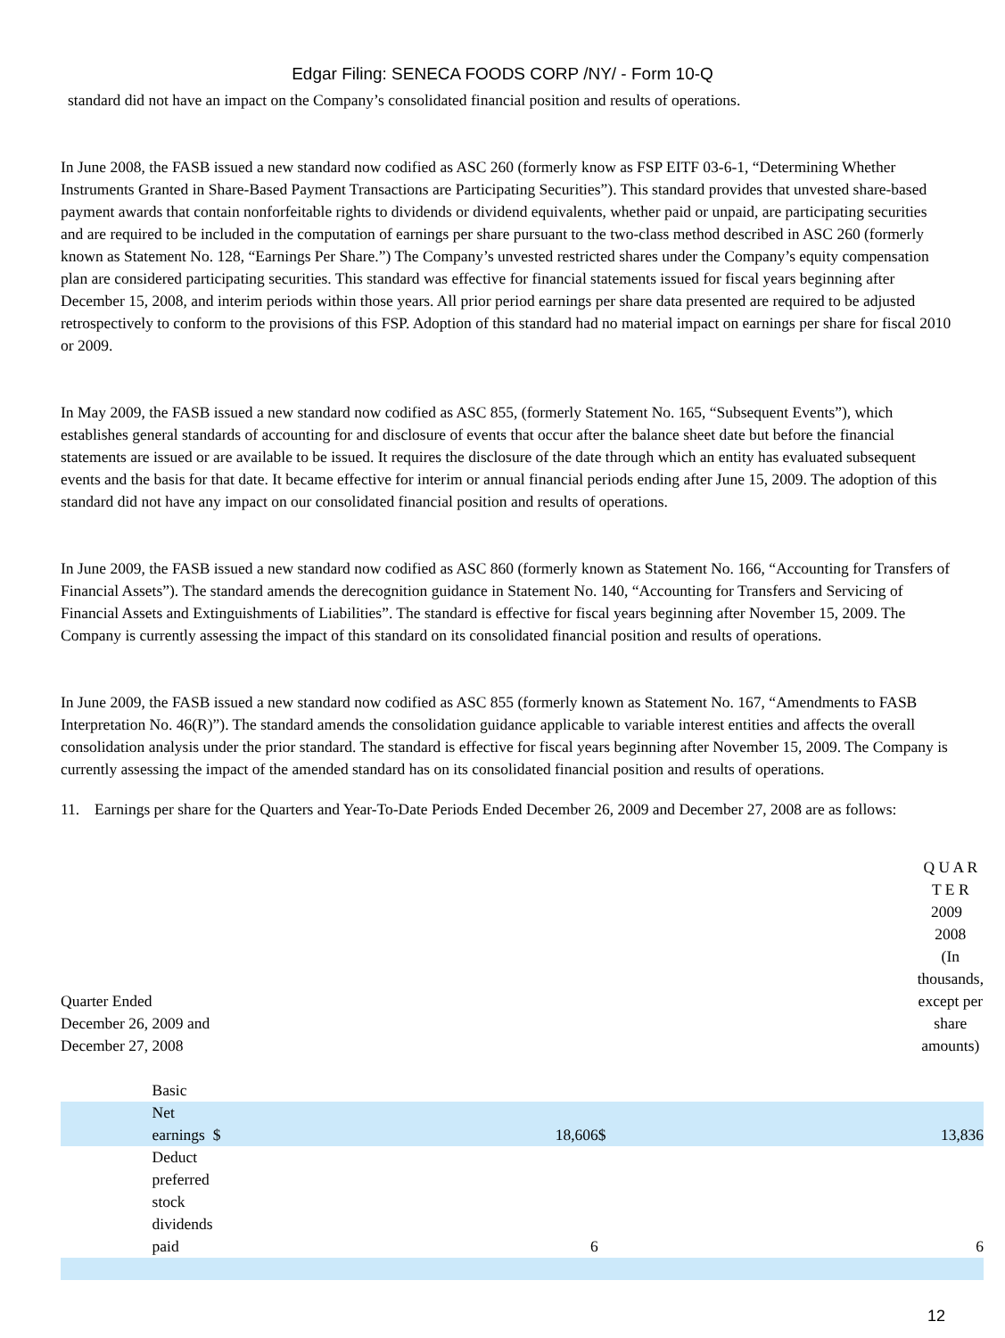Edgar Filing: SENECA FOODS CORP /NY/ - Form 10-Q
standard did not have an impact on the Company’s consolidated financial position and results of operations.
In June 2008, the FASB issued a new standard now codified as ASC 260 (formerly know as FSP EITF 03-6-1, “Determining Whether Instruments Granted in Share-Based Payment Transactions are Participating Securities”). This standard provides that unvested share-based payment awards that contain nonforfeitable rights to dividends or dividend equivalents, whether paid or unpaid, are participating securities and are required to be included in the computation of earnings per share pursuant to the two-class method described in ASC 260 (formerly known as Statement No. 128, “Earnings Per Share.”) The Company’s unvested restricted shares under the Company’s equity compensation plan are considered participating securities. This standard was effective for financial statements issued for fiscal years beginning after December 15, 2008, and interim periods within those years. All prior period earnings per share data presented are required to be adjusted retrospectively to conform to the provisions of this FSP. Adoption of this standard had no material impact on earnings per share for fiscal 2010 or 2009.
In May 2009, the FASB issued a new standard now codified as ASC 855, (formerly Statement No. 165, “Subsequent Events”), which establishes general standards of accounting for and disclosure of events that occur after the balance sheet date but before the financial statements are issued or are available to be issued. It requires the disclosure of the date through which an entity has evaluated subsequent events and the basis for that date. It became effective for interim or annual financial periods ending after June 15, 2009. The adoption of this standard did not have any impact on our consolidated financial position and results of operations.
In June 2009, the FASB issued a new standard now codified as ASC 860 (formerly known as Statement No. 166, “Accounting for Transfers of Financial Assets”). The standard amends the derecognition guidance in Statement No. 140, “Accounting for Transfers and Servicing of Financial Assets and Extinguishments of Liabilities”. The standard is effective for fiscal years beginning after November 15, 2009. The Company is currently assessing the impact of this standard on its consolidated financial position and results of operations.
In June 2009, the FASB issued a new standard now codified as ASC 855 (formerly known as Statement No. 167, “Amendments to FASB Interpretation No. 46(R)”). The standard amends the consolidation guidance applicable to variable interest entities and affects the overall consolidation analysis under the prior standard. The standard is effective for fiscal years beginning after November 15, 2009. The Company is currently assessing the impact of the amended standard has on its consolidated financial position and results of operations.
11. Earnings per share for the Quarters and Year-To-Date Periods Ended December 26, 2009 and December 27, 2008 are as follows:
| Quarter Ended December 26, 2009 and December 27, 2008 | | Q U A R T E R 2009 2008 (In thousands, except per share amounts) | | | |
| | Basic | | | | |
| | Net earnings | $ | 18,606 | $ | 13,836 |
| | Deduct preferred stock dividends paid | | 6 | | 6 |
12